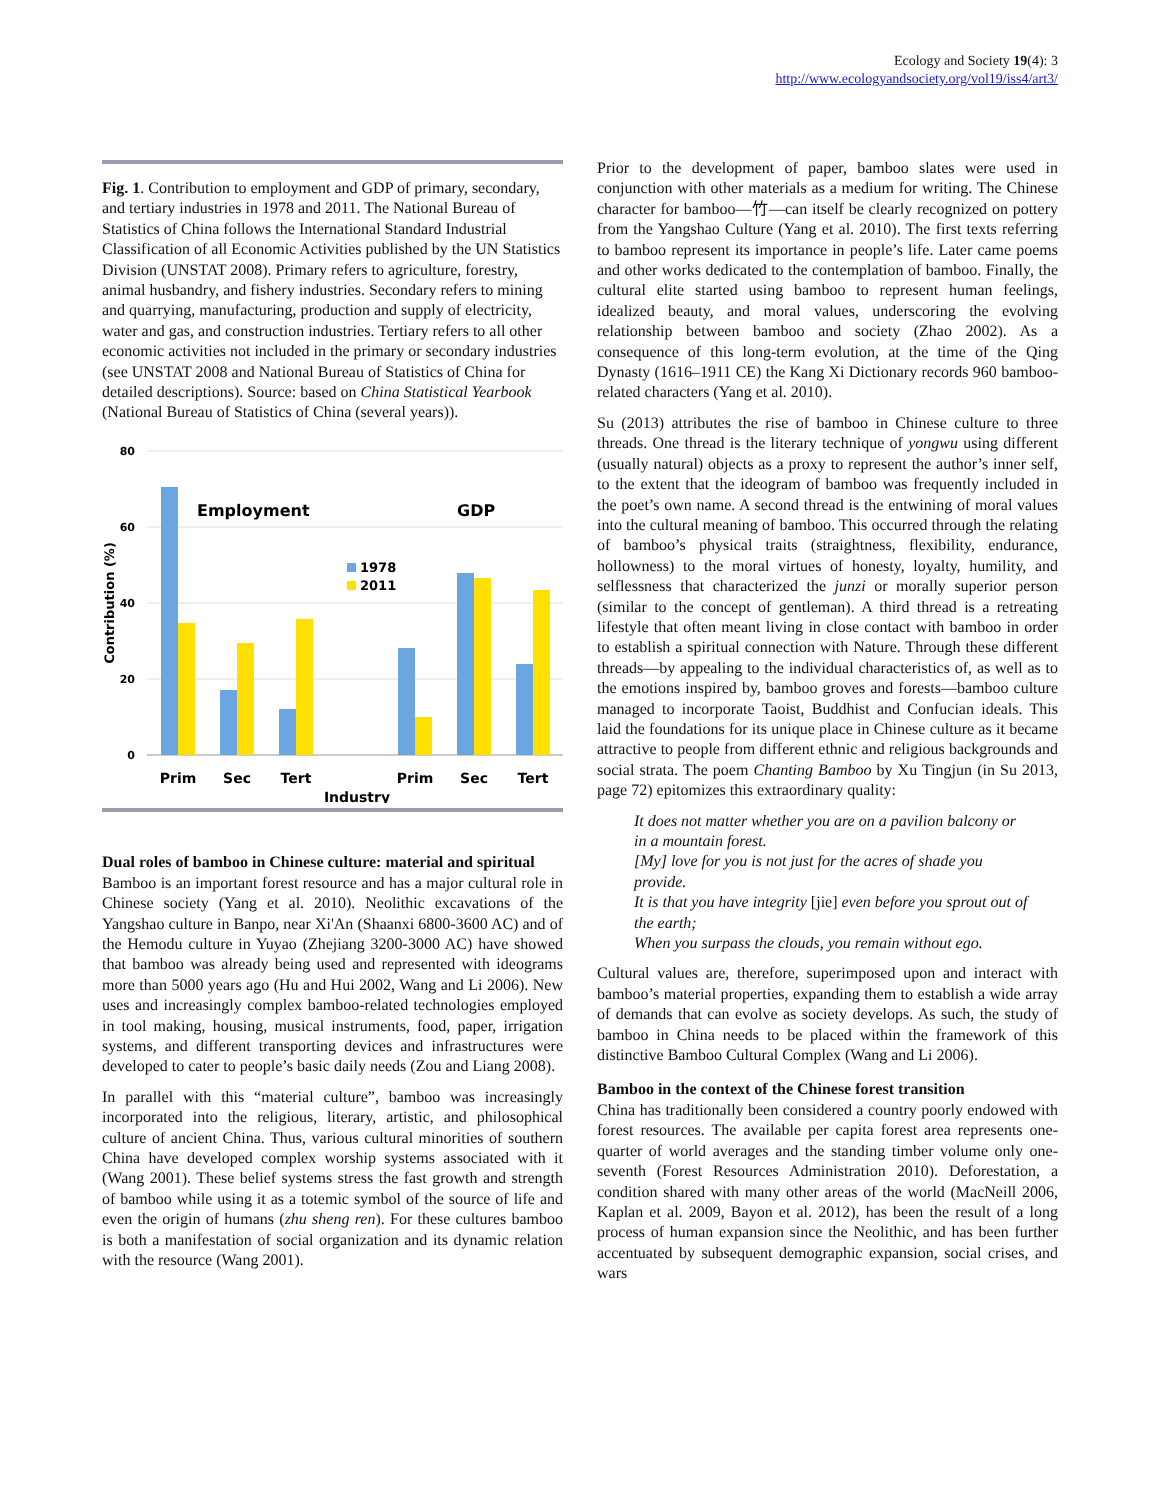Ecology and Society 19(4): 3
http://www.ecologyandsociety.org/vol19/iss4/art3/
Fig. 1. Contribution to employment and GDP of primary, secondary, and tertiary industries in 1978 and 2011. The National Bureau of Statistics of China follows the International Standard Industrial Classification of all Economic Activities published by the UN Statistics Division (UNSTAT 2008). Primary refers to agriculture, forestry, animal husbandry, and fishery industries. Secondary refers to mining and quarrying, manufacturing, production and supply of electricity, water and gas, and construction industries. Tertiary refers to all other economic activities not included in the primary or secondary industries (see UNSTAT 2008 and National Bureau of Statistics of China for detailed descriptions). Source: based on China Statistical Yearbook (National Bureau of Statistics of China (several years)).
80
60
40
20
0
Contribution (%)
Employment
GDP
1978
2011
Prim
Sec
Tert
Prim
Sec
Tert
Industry
Dual roles of bamboo in Chinese culture: material and spiritual
Bamboo is an important forest resource and has a major cultural role in Chinese society (Yang et al. 2010). Neolithic excavations of the Yangshao culture in Banpo, near Xi'An (Shaanxi 6800-3600 AC) and of the Hemodu culture in Yuyao (Zhejiang 3200-3000 AC) have showed that bamboo was already being used and represented with ideograms more than 5000 years ago (Hu and Hui 2002, Wang and Li 2006). New uses and increasingly complex bamboo-related technologies employed in tool making, housing, musical instruments, food, paper, irrigation systems, and different transporting devices and infrastructures were developed to cater to people’s basic daily needs (Zou and Liang 2008).
In parallel with this “material culture”, bamboo was increasingly incorporated into the religious, literary, artistic, and philosophical culture of ancient China. Thus, various cultural minorities of southern China have developed complex worship systems associated with it (Wang 2001). These belief systems stress the fast growth and strength of bamboo while using it as a totemic symbol of the source of life and even the origin of humans (zhu sheng ren). For these cultures bamboo is both a manifestation of social organization and its dynamic relation with the resource (Wang 2001).
Prior to the development of paper, bamboo slates were used in conjunction with other materials as a medium for writing. The Chinese character for bamboo—竹—can itself be clearly recognized on pottery from the Yangshao Culture (Yang et al. 2010). The first texts referring to bamboo represent its importance in people’s life. Later came poems and other works dedicated to the contemplation of bamboo. Finally, the cultural elite started using bamboo to represent human feelings, idealized beauty, and moral values, underscoring the evolving relationship between bamboo and society (Zhao 2002). As a consequence of this long-term evolution, at the time of the Qing Dynasty (1616–1911 CE) the Kang Xi Dictionary records 960 bamboo-related characters (Yang et al. 2010).
Su (2013) attributes the rise of bamboo in Chinese culture to three threads. One thread is the literary technique of yongwu using different (usually natural) objects as a proxy to represent the author’s inner self, to the extent that the ideogram of bamboo was frequently included in the poet’s own name. A second thread is the entwining of moral values into the cultural meaning of bamboo. This occurred through the relating of bamboo’s physical traits (straightness, flexibility, endurance, hollowness) to the moral virtues of honesty, loyalty, humility, and selflessness that characterized the junzi or morally superior person (similar to the concept of gentleman). A third thread is a retreating lifestyle that often meant living in close contact with bamboo in order to establish a spiritual connection with Nature. Through these different threads—by appealing to the individual characteristics of, as well as to the emotions inspired by, bamboo groves and forests—bamboo culture managed to incorporate Taoist, Buddhist and Confucian ideals. This laid the foundations for its unique place in Chinese culture as it became attractive to people from different ethnic and religious backgrounds and social strata. The poem Chanting Bamboo by Xu Tingjun (in Su 2013, page 72) epitomizes this extraordinary quality:
It does not matter whether you are on a pavilion balcony or in a mountain forest.
[My] love for you is not just for the acres of shade you provide.
It is that you have integrity [jie] even before you sprout out of the earth;
When you surpass the clouds, you remain without ego.
Cultural values are, therefore, superimposed upon and interact with bamboo’s material properties, expanding them to establish a wide array of demands that can evolve as society develops. As such, the study of bamboo in China needs to be placed within the framework of this distinctive Bamboo Cultural Complex (Wang and Li 2006).
Bamboo in the context of the Chinese forest transition
China has traditionally been considered a country poorly endowed with forest resources. The available per capita forest area represents one-quarter of world averages and the standing timber volume only one-seventh (Forest Resources Administration 2010). Deforestation, a condition shared with many other areas of the world (MacNeill 2006, Kaplan et al. 2009, Bayon et al. 2012), has been the result of a long process of human expansion since the Neolithic, and has been further accentuated by subsequent demographic expansion, social crises, and wars